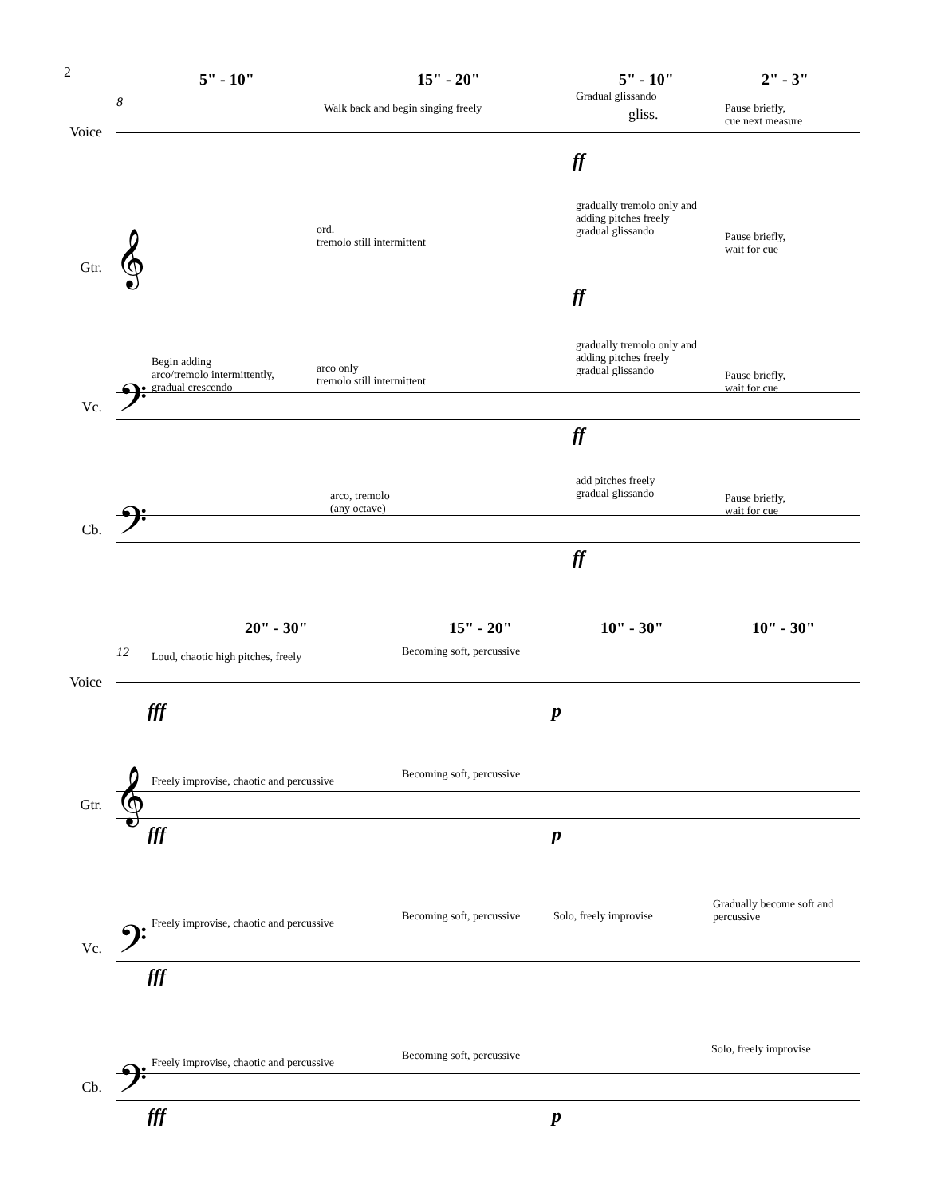2
5" - 10" 15" - 20" 5" - 10" 2" - 3"
8
Walk back and begin singing freely
Gradual glissando
gliss.
Pause briefly,
cue next measure
Voice
ff
gradually tremolo only and
adding pitches freely
gradual glissando
ord.
tremolo still intermittent
Pause briefly,
wait for cue
Gtr. 𝄞
ff
Begin adding
arco/tremolo intermittently,
gradual crescendo
arco only
tremolo still intermittent
gradually tremolo only and
adding pitches freely
gradual glissando
Pause briefly,
wait for cue
Vc. 𝄢
ff
add pitches freely
gradual glissando
arco, tremolo
(any octave)
Pause briefly,
wait for cue
Cb. 𝄢
ff
20" - 30" 15" - 20" 10" - 30" 10" - 30"
12
Loud, chaotic high pitches, freely
Becoming soft, percussive
Voice
fff p
Freely improvise, chaotic and percussive
Becoming soft, percussive
Gtr. 𝄞
fff p
Freely improvise, chaotic and percussive
Becoming soft, percussive Solo, freely improvise
Gradually become soft and
percussive
Vc. 𝄢
fff
Freely improvise, chaotic and percussive
Becoming soft, percussive Solo, freely improvise
Cb. 𝄢
fff p